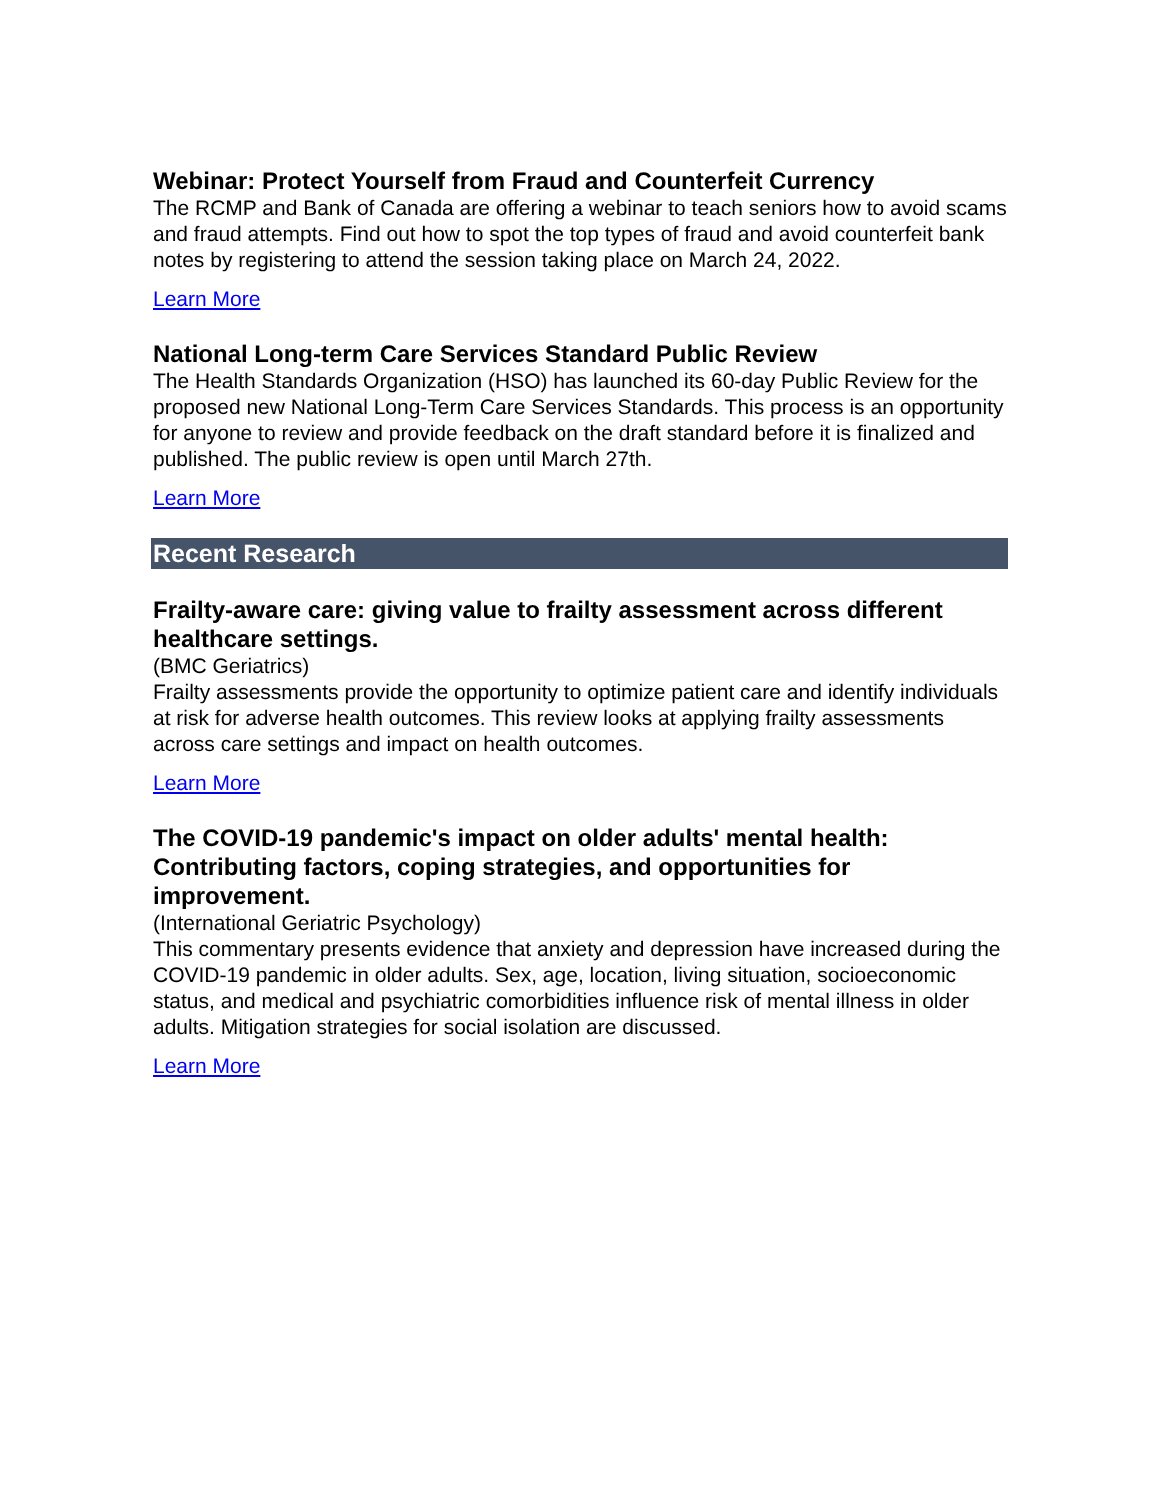Webinar: Protect Yourself from Fraud and Counterfeit Currency
The RCMP and Bank of Canada are offering a webinar to teach seniors how to avoid scams and fraud attempts. Find out how to spot the top types of fraud and avoid counterfeit bank notes by registering to attend the session taking place on March 24, 2022.
Learn More
National Long-term Care Services Standard Public Review
The Health Standards Organization (HSO) has launched its 60-day Public Review for the proposed new National Long-Term Care Services Standards. This process is an opportunity for anyone to review and provide feedback on the draft standard before it is finalized and published. The public review is open until March 27th.
Learn More
Recent Research
Frailty-aware care: giving value to frailty assessment across different healthcare settings.
(BMC Geriatrics)
Frailty assessments provide the opportunity to optimize patient care and identify individuals at risk for adverse health outcomes. This review looks at applying frailty assessments across care settings and impact on health outcomes.
Learn More
The COVID-19 pandemic's impact on older adults' mental health: Contributing factors, coping strategies, and opportunities for improvement.
(International Geriatric Psychology)
This commentary presents evidence that anxiety and depression have increased during the COVID-19 pandemic in older adults. Sex, age, location, living situation, socioeconomic status, and medical and psychiatric comorbidities influence risk of mental illness in older adults. Mitigation strategies for social isolation are discussed.
Learn More